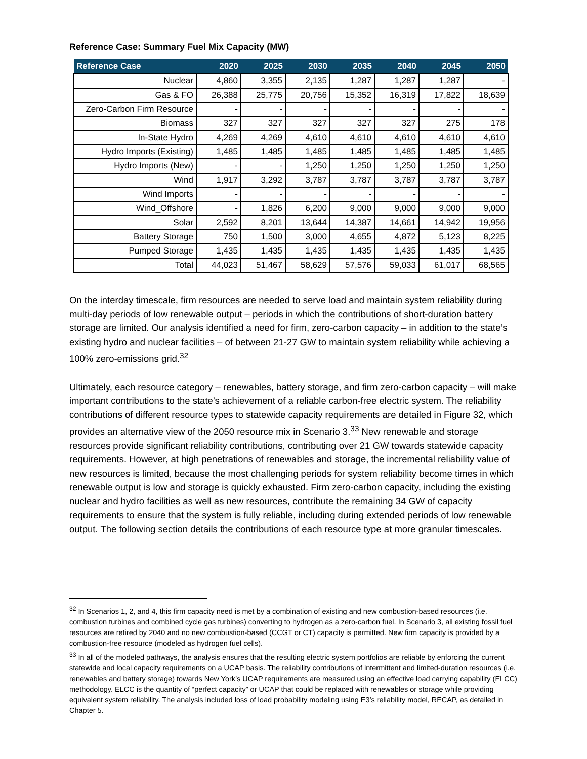Reference Case: Summary Fuel Mix Capacity (MW)
| Reference Case | 2020 | 2025 | 2030 | 2035 | 2040 | 2045 | 2050 |
| --- | --- | --- | --- | --- | --- | --- | --- |
| Nuclear | 4,860 | 3,355 | 2,135 | 1,287 | 1,287 | 1,287 | - |
| Gas & FO | 26,388 | 25,775 | 20,756 | 15,352 | 16,319 | 17,822 | 18,639 |
| Zero-Carbon Firm Resource | - | - | - | - | - | - | - |
| Biomass | 327 | 327 | 327 | 327 | 327 | 275 | 178 |
| In-State Hydro | 4,269 | 4,269 | 4,610 | 4,610 | 4,610 | 4,610 | 4,610 |
| Hydro Imports (Existing) | 1,485 | 1,485 | 1,485 | 1,485 | 1,485 | 1,485 | 1,485 |
| Hydro Imports (New) | - | - | 1,250 | 1,250 | 1,250 | 1,250 | 1,250 |
| Wind | 1,917 | 3,292 | 3,787 | 3,787 | 3,787 | 3,787 | 3,787 |
| Wind Imports | - | - | - | - | - | - | - |
| Wind_Offshore | - | 1,826 | 6,200 | 9,000 | 9,000 | 9,000 | 9,000 |
| Solar | 2,592 | 8,201 | 13,644 | 14,387 | 14,661 | 14,942 | 19,956 |
| Battery Storage | 750 | 1,500 | 3,000 | 4,655 | 4,872 | 5,123 | 8,225 |
| Pumped Storage | 1,435 | 1,435 | 1,435 | 1,435 | 1,435 | 1,435 | 1,435 |
| Total | 44,023 | 51,467 | 58,629 | 57,576 | 59,033 | 61,017 | 68,565 |
On the interday timescale, firm resources are needed to serve load and maintain system reliability during multi-day periods of low renewable output – periods in which the contributions of short-duration battery storage are limited. Our analysis identified a need for firm, zero-carbon capacity – in addition to the state’s existing hydro and nuclear facilities – of between 21-27 GW to maintain system reliability while achieving a 100% zero-emissions grid.<sup>32</sup>
Ultimately, each resource category – renewables, battery storage, and firm zero-carbon capacity – will make important contributions to the state’s achievement of a reliable carbon-free electric system. The reliability contributions of different resource types to statewide capacity requirements are detailed in Figure 32, which provides an alternative view of the 2050 resource mix in Scenario 3.<sup>33</sup> New renewable and storage resources provide significant reliability contributions, contributing over 21 GW towards statewide capacity requirements. However, at high penetrations of renewables and storage, the incremental reliability value of new resources is limited, because the most challenging periods for system reliability become times in which renewable output is low and storage is quickly exhausted. Firm zero-carbon capacity, including the existing nuclear and hydro facilities as well as new resources, contribute the remaining 34 GW of capacity requirements to ensure that the system is fully reliable, including during extended periods of low renewable output. The following section details the contributions of each resource type at more granular timescales.
<sup>32</sup> In Scenarios 1, 2, and 4, this firm capacity need is met by a combination of existing and new combustion-based resources (i.e. combustion turbines and combined cycle gas turbines) converting to hydrogen as a zero-carbon fuel. In Scenario 3, all existing fossil fuel resources are retired by 2040 and no new combustion-based (CCGT or CT) capacity is permitted. New firm capacity is provided by a combustion-free resource (modeled as hydrogen fuel cells).
<sup>33</sup> In all of the modeled pathways, the analysis ensures that the resulting electric system portfolios are reliable by enforcing the current statewide and local capacity requirements on a UCAP basis. The reliability contributions of intermittent and limited-duration resources (i.e. renewables and battery storage) towards New York’s UCAP requirements are measured using an effective load carrying capability (ELCC) methodology. ELCC is the quantity of “perfect capacity” or UCAP that could be replaced with renewables or storage while providing equivalent system reliability. The analysis included loss of load probability modeling using E3’s reliability model, RECAP, as detailed in Chapter 5.